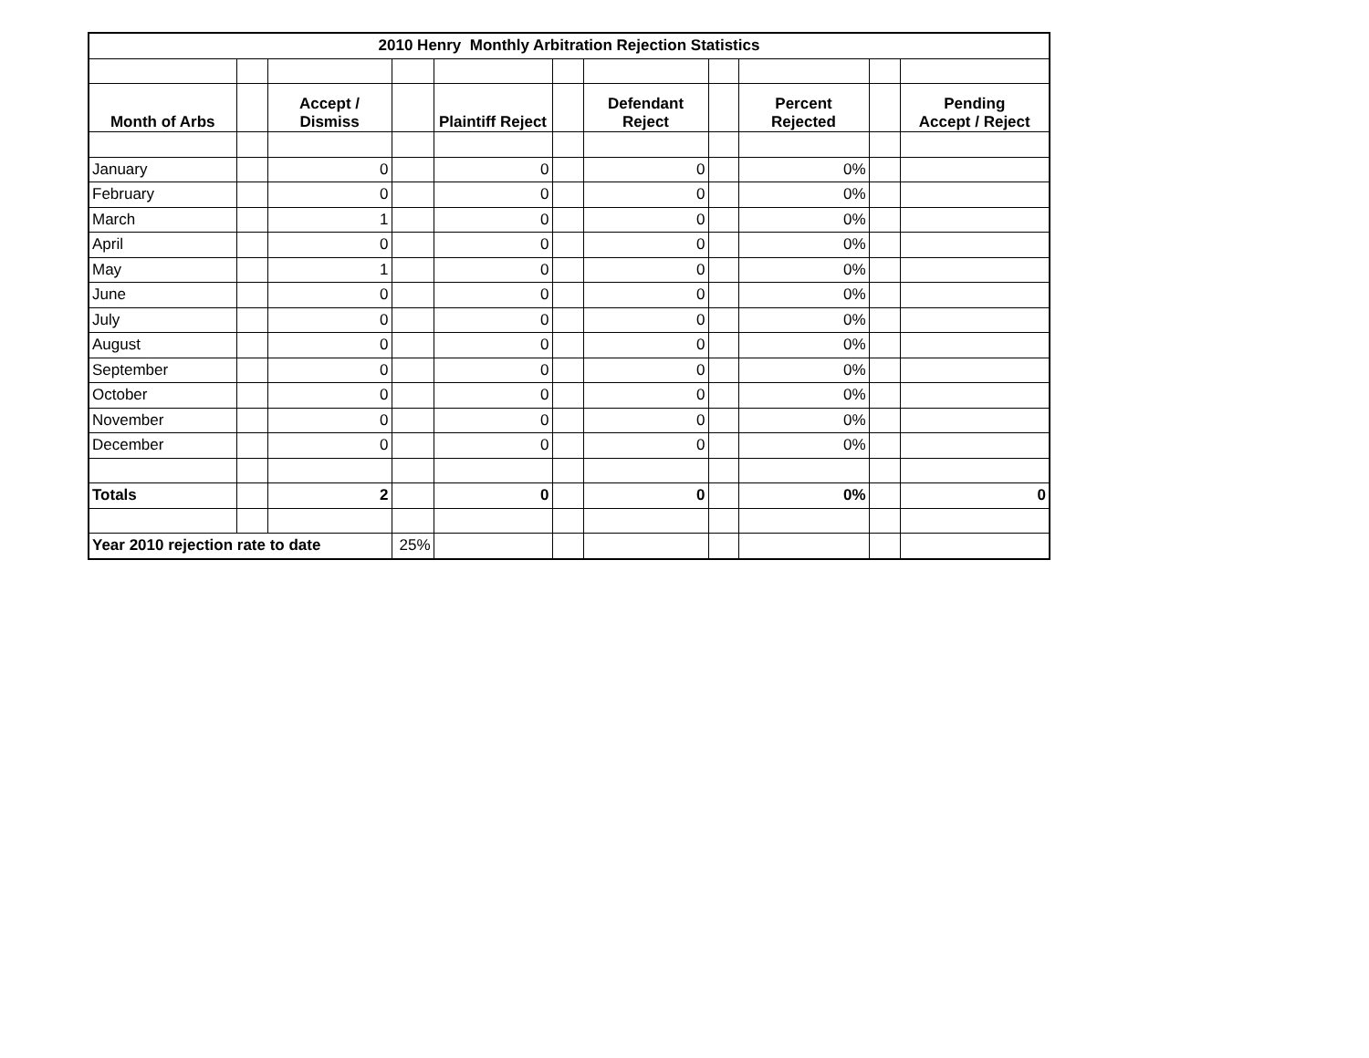| 2010 Henry Monthly Arbitration Rejection Statistics | | | | | | | | | | |
| Month of Arbs | | Accept / Dismiss | | Plaintiff Reject | | Defendant Reject | | Percent Rejected | | Pending Accept / Reject |
| January | | 0 | | 0 | | 0 | | 0% | | |
| February | | 0 | | 0 | | 0 | | 0% | | |
| March | | 1 | | 0 | | 0 | | 0% | | |
| April | | 0 | | 0 | | 0 | | 0% | | |
| May | | 1 | | 0 | | 0 | | 0% | | |
| June | | 0 | | 0 | | 0 | | 0% | | |
| July | | 0 | | 0 | | 0 | | 0% | | |
| August | | 0 | | 0 | | 0 | | 0% | | |
| September | | 0 | | 0 | | 0 | | 0% | | |
| October | | 0 | | 0 | | 0 | | 0% | | |
| November | | 0 | | 0 | | 0 | | 0% | | |
| December | | 0 | | 0 | | 0 | | 0% | | |
| Totals | | 2 | | 0 | | 0 | | 0% | | 0 |
| Year 2010 rejection rate to date | | | 25% | | | | | | | |